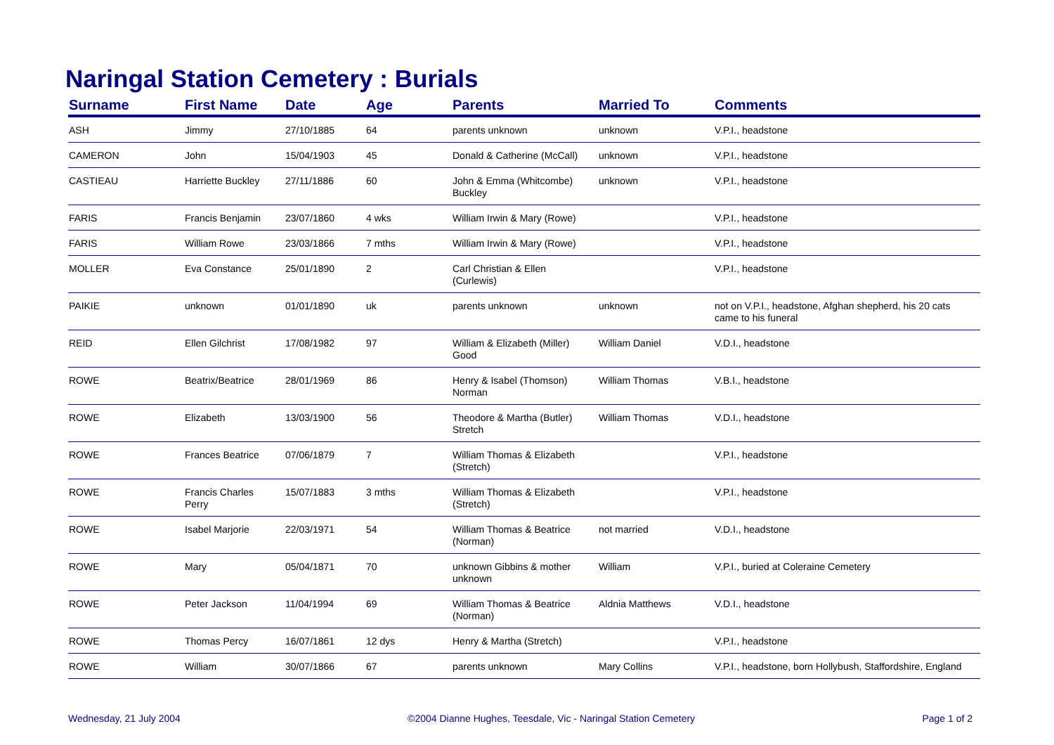Naringal Station Cemetery : Burials
| Surname | First Name | Date | Age | Parents | Married To | Comments |
| --- | --- | --- | --- | --- | --- | --- |
| ASH | Jimmy | 27/10/1885 | 64 | parents unknown | unknown | V.P.I., headstone |
| CAMERON | John | 15/04/1903 | 45 | Donald & Catherine (McCall) | unknown | V.P.I., headstone |
| CASTIEAU | Harriette Buckley | 27/11/1886 | 60 | John & Emma (Whitcombe) Buckley | unknown | V.P.I., headstone |
| FARIS | Francis Benjamin | 23/07/1860 | 4 wks | William Irwin & Mary (Rowe) | | V.P.I., headstone |
| FARIS | William Rowe | 23/03/1866 | 7 mths | William Irwin & Mary (Rowe) | | V.P.I., headstone |
| MOLLER | Eva Constance | 25/01/1890 | 2 | Carl Christian & Ellen (Curlewis) | | V.P.I., headstone |
| PAIKIE | unknown | 01/01/1890 | uk | parents unknown | unknown | not on V.P.I., headstone, Afghan shepherd, his 20 cats came to his funeral |
| REID | Ellen Gilchrist | 17/08/1982 | 97 | William & Elizabeth (Miller) Good | William Daniel | V.D.I., headstone |
| ROWE | Beatrix/Beatrice | 28/01/1969 | 86 | Henry & Isabel (Thomson) Norman | William Thomas | V.B.I., headstone |
| ROWE | Elizabeth | 13/03/1900 | 56 | Theodore & Martha (Butler) Stretch | William Thomas | V.D.I., headstone |
| ROWE | Frances Beatrice | 07/06/1879 | 7 | William Thomas & Elizabeth (Stretch) | | V.P.I., headstone |
| ROWE | Francis Charles Perry | 15/07/1883 | 3 mths | William Thomas & Elizabeth (Stretch) | | V.P.I., headstone |
| ROWE | Isabel Marjorie | 22/03/1971 | 54 | William Thomas & Beatrice (Norman) | not married | V.D.I., headstone |
| ROWE | Mary | 05/04/1871 | 70 | unknown Gibbins & mother unknown | William | V.P.I., buried at Coleraine Cemetery |
| ROWE | Peter Jackson | 11/04/1994 | 69 | William Thomas & Beatrice (Norman) | Aldnia Matthews | V.D.I., headstone |
| ROWE | Thomas Percy | 16/07/1861 | 12 dys | Henry & Martha (Stretch) | | V.P.I., headstone |
| ROWE | William | 30/07/1866 | 67 | parents unknown | Mary Collins | V.P.I., headstone, born Hollybush, Staffordshire, England |
Wednesday, 21 July 2004 ©2004 Dianne Hughes, Teesdale, Vic - Naringal Station Cemetery Page 1 of 2